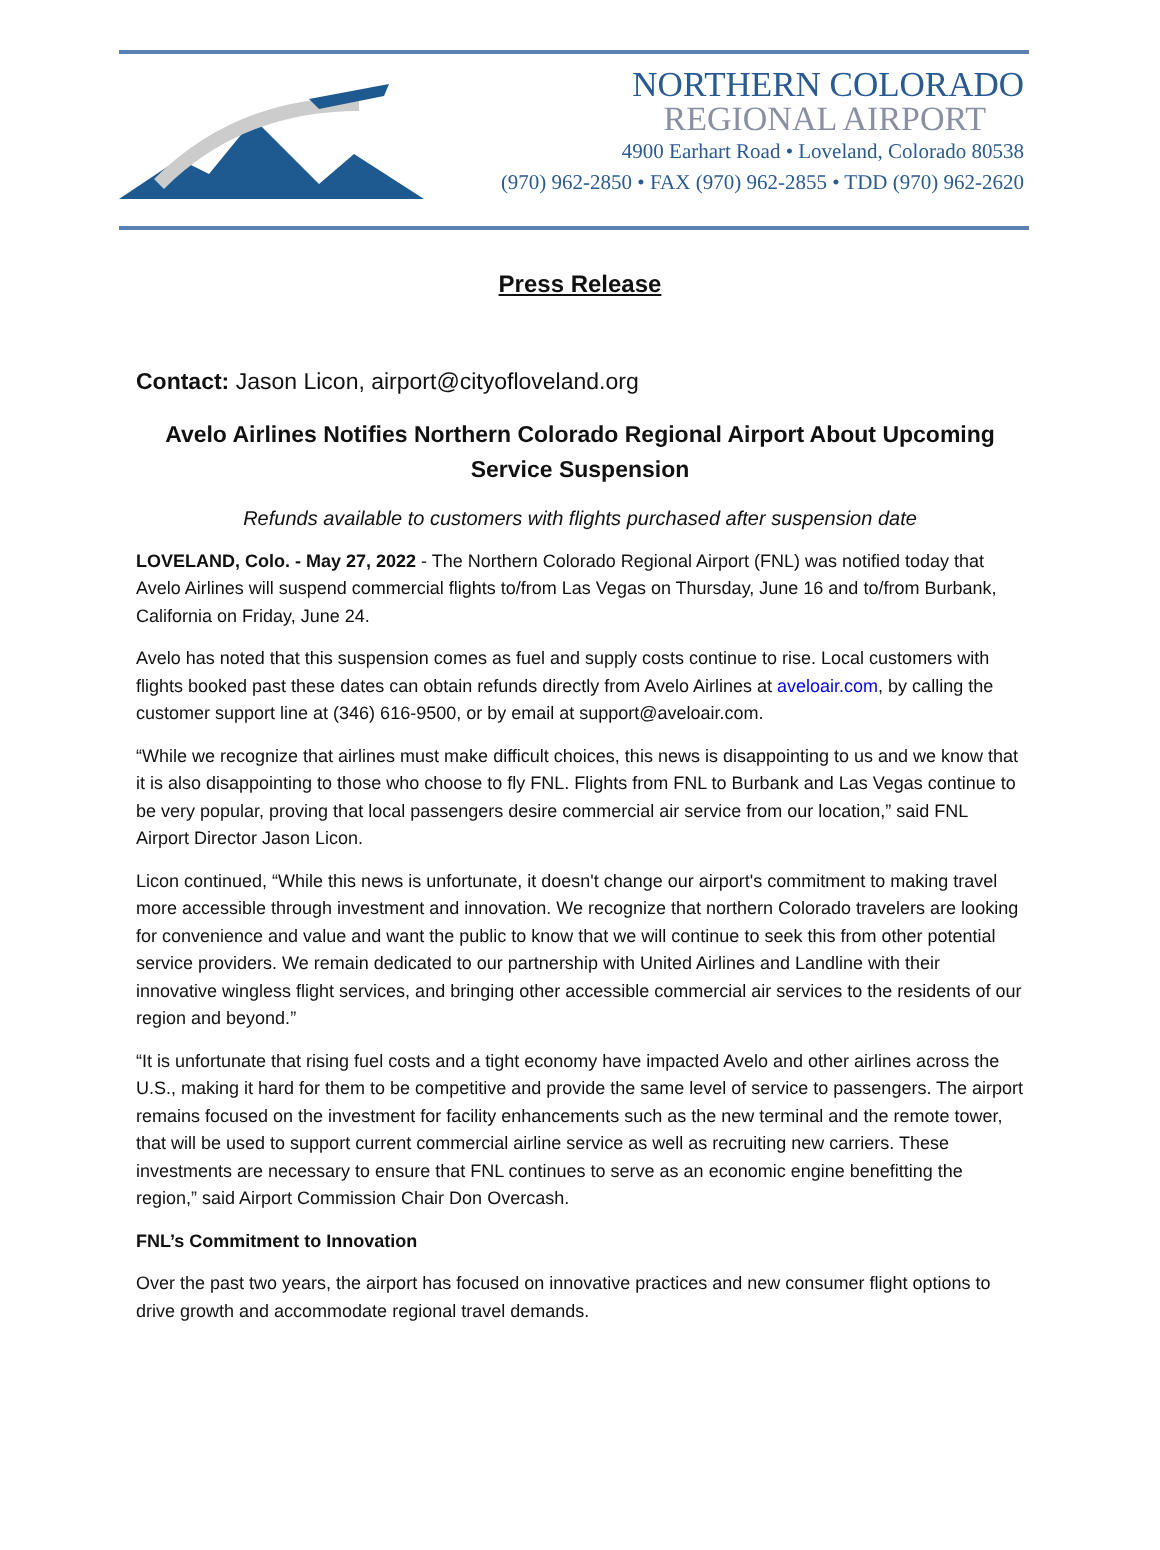NORTHERN COLORADO
REGIONAL AIRPORT
4900 Earhart Road • Loveland, Colorado 80538
(970) 962-2850 • FAX (970) 962-2855 • TDD (970) 962-2620
Press Release
Contact: Jason Licon, airport@cityofloveland.org
Avelo Airlines Notifies Northern Colorado Regional Airport About Upcoming Service Suspension
Refunds available to customers with flights purchased after suspension date
LOVELAND, Colo. - May 27, 2022 - The Northern Colorado Regional Airport (FNL) was notified today that Avelo Airlines will suspend commercial flights to/from Las Vegas on Thursday, June 16 and to/from Burbank, California on Friday, June 24.
Avelo has noted that this suspension comes as fuel and supply costs continue to rise. Local customers with flights booked past these dates can obtain refunds directly from Avelo Airlines at aveloair.com, by calling the customer support line at (346) 616-9500, or by email at support@aveloair.com.
“While we recognize that airlines must make difficult choices, this news is disappointing to us and we know that it is also disappointing to those who choose to fly FNL. Flights from FNL to Burbank and Las Vegas continue to be very popular, proving that local passengers desire commercial air service from our location,” said FNL Airport Director Jason Licon.
Licon continued, “While this news is unfortunate, it doesn't change our airport's commitment to making travel more accessible through investment and innovation. We recognize that northern Colorado travelers are looking for convenience and value and want the public to know that we will continue to seek this from other potential service providers. We remain dedicated to our partnership with United Airlines and Landline with their innovative wingless flight services, and bringing other accessible commercial air services to the residents of our region and beyond.”
“It is unfortunate that rising fuel costs and a tight economy have impacted Avelo and other airlines across the U.S., making it hard for them to be competitive and provide the same level of service to passengers. The airport remains focused on the investment for facility enhancements such as the new terminal and the remote tower, that will be used to support current commercial airline service as well as recruiting new carriers. These investments are necessary to ensure that FNL continues to serve as an economic engine benefitting the region,” said Airport Commission Chair Don Overcash.
FNL’s Commitment to Innovation
Over the past two years, the airport has focused on innovative practices and new consumer flight options to drive growth and accommodate regional travel demands.